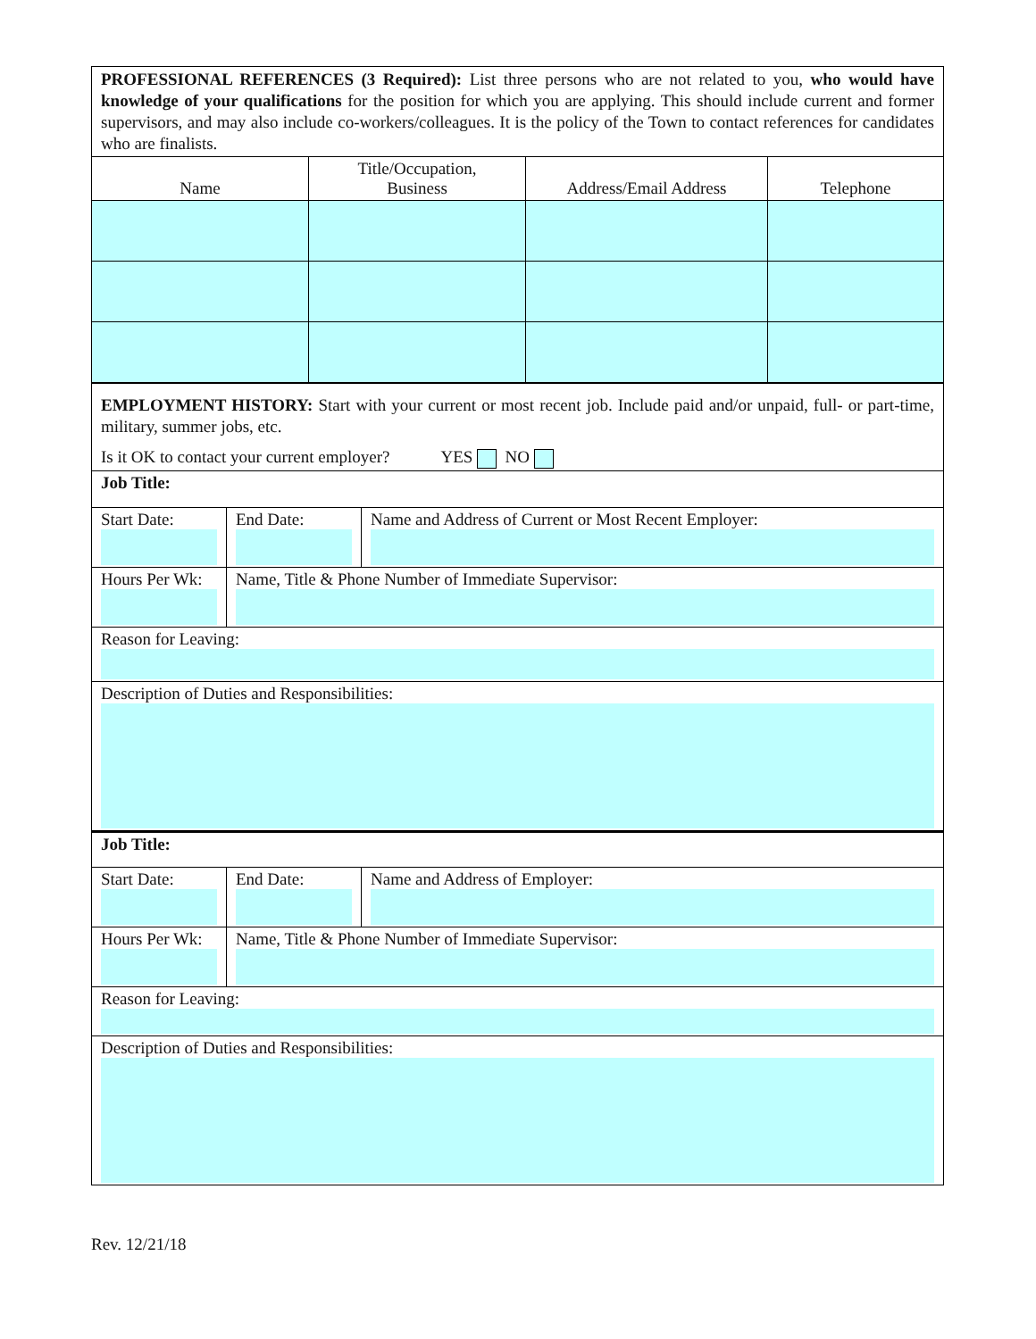PROFESSIONAL REFERENCES (3 Required): List three persons who are not related to you, who would have knowledge of your qualifications for the position for which you are applying. This should include current and former supervisors, and may also include co-workers/colleagues. It is the policy of the Town to contact references for candidates who are finalists.
| Name | Title/Occupation, Business | Address/Email Address | Telephone |
| --- | --- | --- | --- |
EMPLOYMENT HISTORY: Start with your current or most recent job. Include paid and/or unpaid, full- or part-time, military, summer jobs, etc.
Is it OK to contact your current employer? YES NO
| Job Title: | | |
| Start Date: | End Date: | Name and Address of Current or Most Recent Employer: |
| Hours Per Wk: | Name, Title & Phone Number of Immediate Supervisor: | |
| Reason for Leaving: | | |
| Description of Duties and Responsibilities: | | |
| Job Title: | | |
| Start Date: | End Date: | Name and Address of Employer: |
| Hours Per Wk: | Name, Title & Phone Number of Immediate Supervisor: | |
| Reason for Leaving: | | |
| Description of Duties and Responsibilities: | | |
Rev. 12/21/18